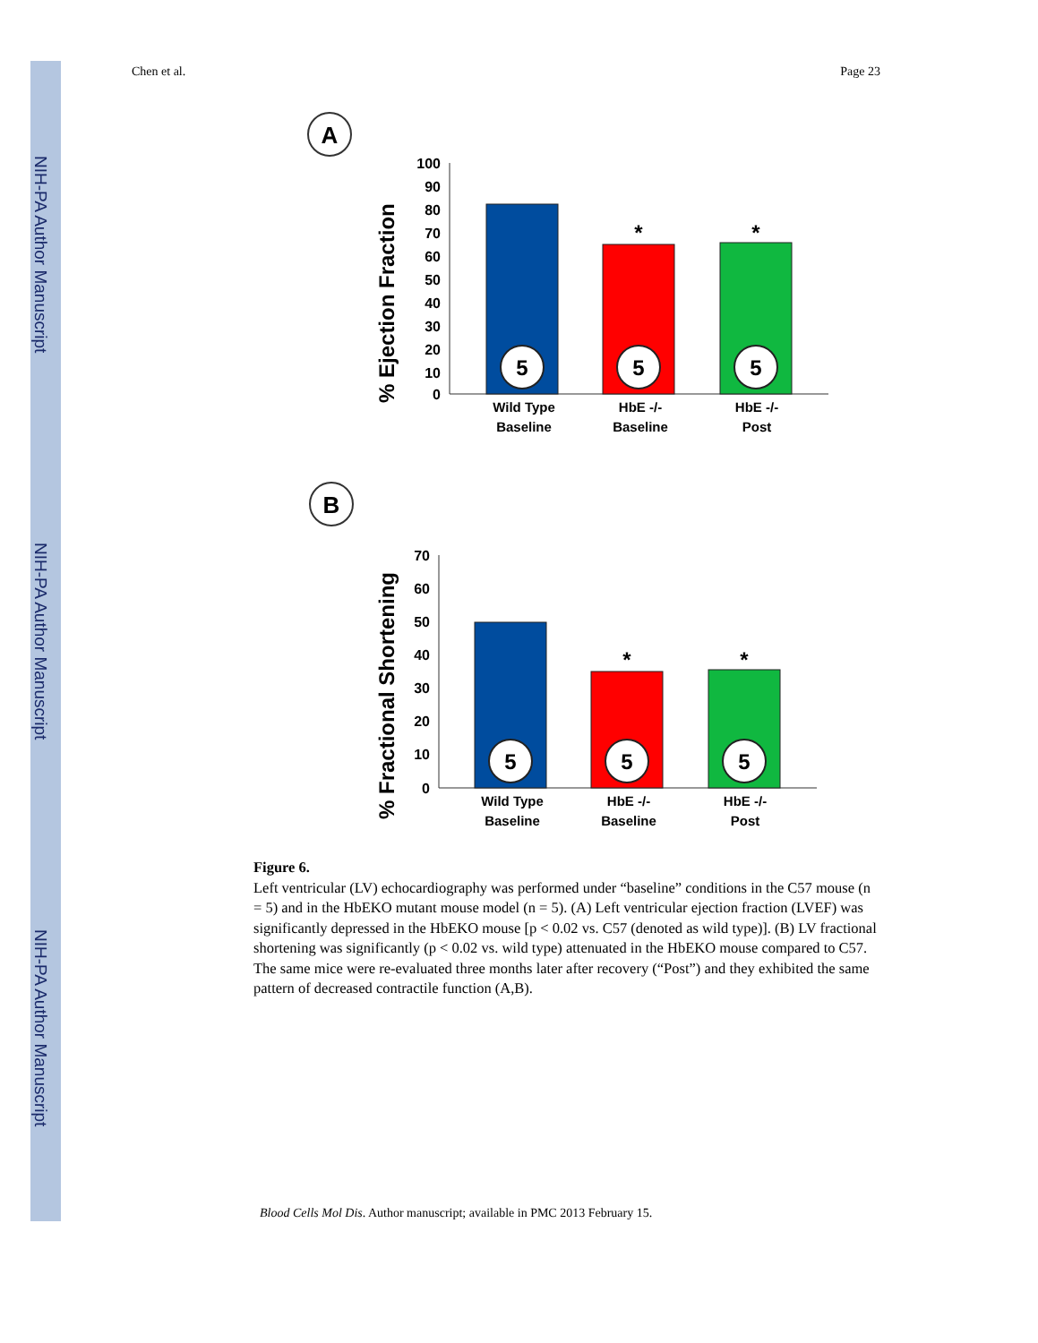NIH-PA Author Manuscript
NIH-PA Author Manuscript
NIH-PA Author Manuscript
Chen et al. Page 23
A
% Ejection Fraction
100
90
80
70
60
50
40
30
20
10
0
5
5
5
*
*
Wild Type
Baseline
HbE -/-
Baseline
HbE -/-
Post
B
% Fractional Shortening
70
60
50
40
30
20
10
0
5
5
5
*
*
Wild Type
Baseline
HbE -/-
Baseline
HbE -/-
Post
Figure 6.
Left ventricular (LV) echocardiography was performed under “baseline” conditions in the C57 mouse (n = 5) and in the HbEKO mutant mouse model (n = 5). (A) Left ventricular ejection fraction (LVEF) was significantly depressed in the HbEKO mouse [p < 0.02 vs. C57 (denoted as wild type)]. (B) LV fractional shortening was significantly (p < 0.02 vs. wild type) attenuated in the HbEKO mouse compared to C57. The same mice were re-evaluated three months later after recovery (“Post”) and they exhibited the same pattern of decreased contractile function (A,B).
Blood Cells Mol Dis. Author manuscript; available in PMC 2013 February 15.